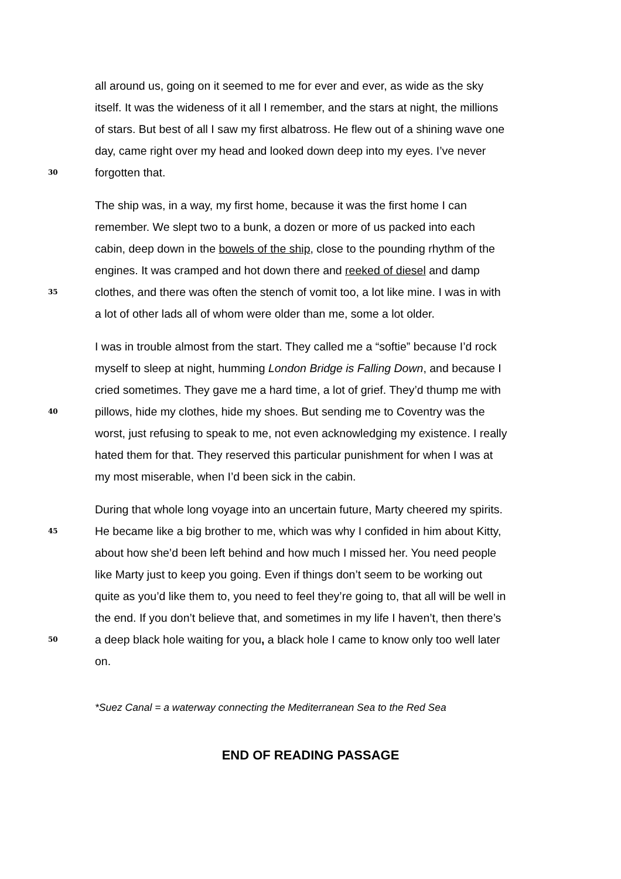all around us, going on it seemed to me for ever and ever, as wide as the sky
itself. It was the wideness of it all I remember, and the stars at night, the millions
of stars. But best of all I saw my first albatross. He flew out of a shining wave one
day, came right over my head and looked down deep into my eyes. I’ve never
30 forgotten that.
The ship was, in a way, my first home, because it was the first home I can
remember. We slept two to a bunk, a dozen or more of us packed into each
cabin, deep down in the bowels of the ship, close to the pounding rhythm of the
engines. It was cramped and hot down there and reeked of diesel and damp
35 clothes, and there was often the stench of vomit too, a lot like mine. I was in with
a lot of other lads all of whom were older than me, some a lot older.
I was in trouble almost from the start. They called me a “softie” because I’d rock
myself to sleep at night, humming London Bridge is Falling Down, and because I
cried sometimes. They gave me a hard time, a lot of grief. They’d thump me with
40 pillows, hide my clothes, hide my shoes. But sending me to Coventry was the
worst, just refusing to speak to me, not even acknowledging my existence. I really
hated them for that. They reserved this particular punishment for when I was at
my most miserable, when I’d been sick in the cabin.
During that whole long voyage into an uncertain future, Marty cheered my spirits.
45 He became like a big brother to me, which was why I confided in him about Kitty,
about how she’d been left behind and how much I missed her. You need people
like Marty just to keep you going. Even if things don’t seem to be working out
quite as you’d like them to, you need to feel they’re going to, that all will be well in
the end. If you don’t believe that, and sometimes in my life I haven’t, then there’s
50 a deep black hole waiting for you, a black hole I came to know only too well later
on.
*Suez Canal = a waterway connecting the Mediterranean Sea to the Red Sea
END OF READING PASSAGE